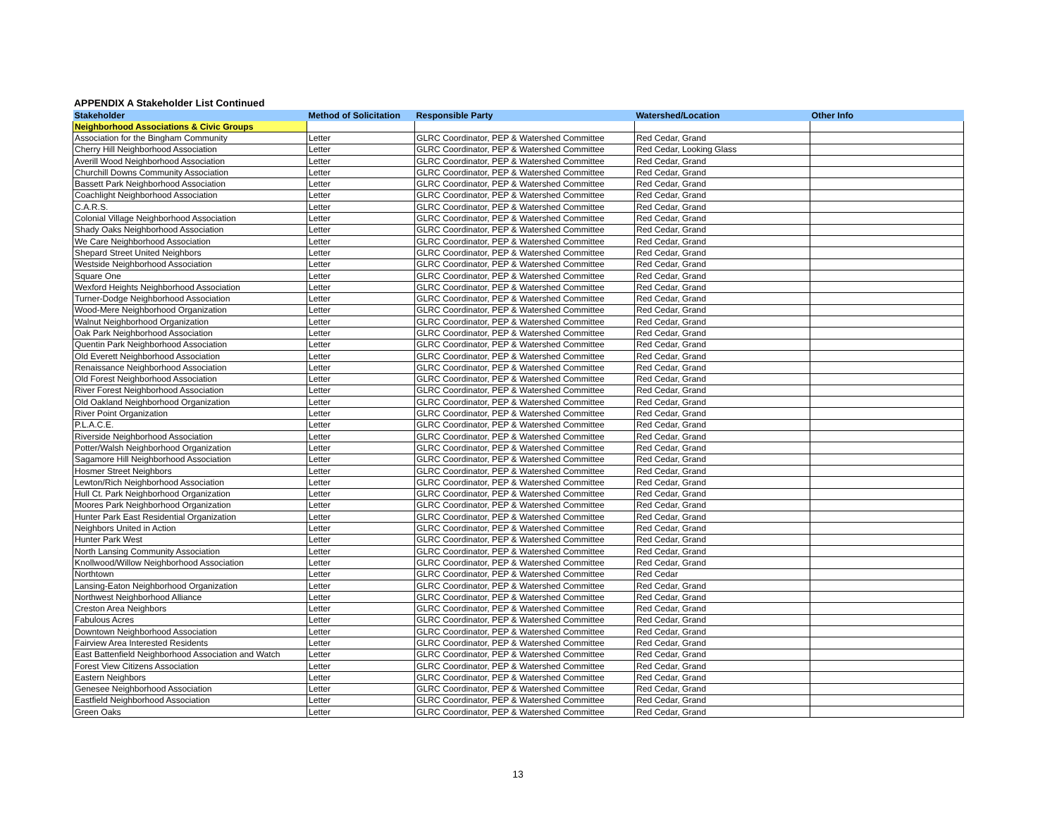APPENDIX A Stakeholder List Continued
| Stakeholder | Method of Solicitation | Responsible Party | Watershed/Location | Other Info |
| --- | --- | --- | --- | --- |
| Neighborhood Associations & Civic Groups | | | | |
| Association for the Bingham Community | Letter | GLRC Coordinator, PEP & Watershed Committee | Red Cedar, Grand | |
| Cherry Hill Neighborhood Association | Letter | GLRC Coordinator, PEP & Watershed Committee | Red Cedar, Looking Glass | |
| Averill Wood Neighborhood Association | Letter | GLRC Coordinator, PEP & Watershed Committee | Red Cedar, Grand | |
| Churchill Downs Community Association | Letter | GLRC Coordinator, PEP & Watershed Committee | Red Cedar, Grand | |
| Bassett Park Neighborhood Association | Letter | GLRC Coordinator, PEP & Watershed Committee | Red Cedar, Grand | |
| Coachlight Neighborhood Association | Letter | GLRC Coordinator, PEP & Watershed Committee | Red Cedar, Grand | |
| C.A.R.S. | Letter | GLRC Coordinator, PEP & Watershed Committee | Red Cedar, Grand | |
| Colonial Village Neighborhood Association | Letter | GLRC Coordinator, PEP & Watershed Committee | Red Cedar, Grand | |
| Shady Oaks Neighborhood Association | Letter | GLRC Coordinator, PEP & Watershed Committee | Red Cedar, Grand | |
| We Care Neighborhood Association | Letter | GLRC Coordinator, PEP & Watershed Committee | Red Cedar, Grand | |
| Shepard Street United Neighbors | Letter | GLRC Coordinator, PEP & Watershed Committee | Red Cedar, Grand | |
| Westside Neighborhood Association | Letter | GLRC Coordinator, PEP & Watershed Committee | Red Cedar, Grand | |
| Square One | Letter | GLRC Coordinator, PEP & Watershed Committee | Red Cedar, Grand | |
| Wexford Heights Neighborhood Association | Letter | GLRC Coordinator, PEP & Watershed Committee | Red Cedar, Grand | |
| Turner-Dodge Neighborhood Association | Letter | GLRC Coordinator, PEP & Watershed Committee | Red Cedar, Grand | |
| Wood-Mere Neighborhood Organization | Letter | GLRC Coordinator, PEP & Watershed Committee | Red Cedar, Grand | |
| Walnut Neighborhood Organization | Letter | GLRC Coordinator, PEP & Watershed Committee | Red Cedar, Grand | |
| Oak Park Neighborhood Association | Letter | GLRC Coordinator, PEP & Watershed Committee | Red Cedar, Grand | |
| Quentin Park Neighborhood Association | Letter | GLRC Coordinator, PEP & Watershed Committee | Red Cedar, Grand | |
| Old Everett Neighborhood Association | Letter | GLRC Coordinator, PEP & Watershed Committee | Red Cedar, Grand | |
| Renaissance Neighborhood Association | Letter | GLRC Coordinator, PEP & Watershed Committee | Red Cedar, Grand | |
| Old Forest Neighborhood Association | Letter | GLRC Coordinator, PEP & Watershed Committee | Red Cedar, Grand | |
| River Forest Neighborhood Association | Letter | GLRC Coordinator, PEP & Watershed Committee | Red Cedar, Grand | |
| Old Oakland Neighborhood Organization | Letter | GLRC Coordinator, PEP & Watershed Committee | Red Cedar, Grand | |
| River Point Organization | Letter | GLRC Coordinator, PEP & Watershed Committee | Red Cedar, Grand | |
| P.L.A.C.E. | Letter | GLRC Coordinator, PEP & Watershed Committee | Red Cedar, Grand | |
| Riverside Neighborhood Association | Letter | GLRC Coordinator, PEP & Watershed Committee | Red Cedar, Grand | |
| Potter/Walsh Neighborhood Organization | Letter | GLRC Coordinator, PEP & Watershed Committee | Red Cedar, Grand | |
| Sagamore Hill Neighborhood Association | Letter | GLRC Coordinator, PEP & Watershed Committee | Red Cedar, Grand | |
| Hosmer Street Neighbors | Letter | GLRC Coordinator, PEP & Watershed Committee | Red Cedar, Grand | |
| Lewton/Rich Neighborhood Association | Letter | GLRC Coordinator, PEP & Watershed Committee | Red Cedar, Grand | |
| Hull Ct. Park Neighborhood Organization | Letter | GLRC Coordinator, PEP & Watershed Committee | Red Cedar, Grand | |
| Moores Park Neighborhood Organization | Letter | GLRC Coordinator, PEP & Watershed Committee | Red Cedar, Grand | |
| Hunter Park East Residential Organization | Letter | GLRC Coordinator, PEP & Watershed Committee | Red Cedar, Grand | |
| Neighbors United in Action | Letter | GLRC Coordinator, PEP & Watershed Committee | Red Cedar, Grand | |
| Hunter Park West | Letter | GLRC Coordinator, PEP & Watershed Committee | Red Cedar, Grand | |
| North Lansing Community Association | Letter | GLRC Coordinator, PEP & Watershed Committee | Red Cedar, Grand | |
| Knollwood/Willow Neighborhood Association | Letter | GLRC Coordinator, PEP & Watershed Committee | Red Cedar, Grand | |
| Northtown | Letter | GLRC Coordinator, PEP & Watershed Committee | Red Cedar | |
| Lansing-Eaton Neighborhood Organization | Letter | GLRC Coordinator, PEP & Watershed Committee | Red Cedar, Grand | |
| Northwest Neighborhood Alliance | Letter | GLRC Coordinator, PEP & Watershed Committee | Red Cedar, Grand | |
| Creston Area Neighbors | Letter | GLRC Coordinator, PEP & Watershed Committee | Red Cedar, Grand | |
| Fabulous Acres | Letter | GLRC Coordinator, PEP & Watershed Committee | Red Cedar, Grand | |
| Downtown Neighborhood Association | Letter | GLRC Coordinator, PEP & Watershed Committee | Red Cedar, Grand | |
| Fairview Area Interested Residents | Letter | GLRC Coordinator, PEP & Watershed Committee | Red Cedar, Grand | |
| East Battenfield Neighborhood Association and Watch | Letter | GLRC Coordinator, PEP & Watershed Committee | Red Cedar, Grand | |
| Forest View Citizens Association | Letter | GLRC Coordinator, PEP & Watershed Committee | Red Cedar, Grand | |
| Eastern Neighbors | Letter | GLRC Coordinator, PEP & Watershed Committee | Red Cedar, Grand | |
| Genesee Neighborhood Association | Letter | GLRC Coordinator, PEP & Watershed Committee | Red Cedar, Grand | |
| Eastfield Neighborhood Association | Letter | GLRC Coordinator, PEP & Watershed Committee | Red Cedar, Grand | |
| Green Oaks | Letter | GLRC Coordinator, PEP & Watershed Committee | Red Cedar, Grand | |
13